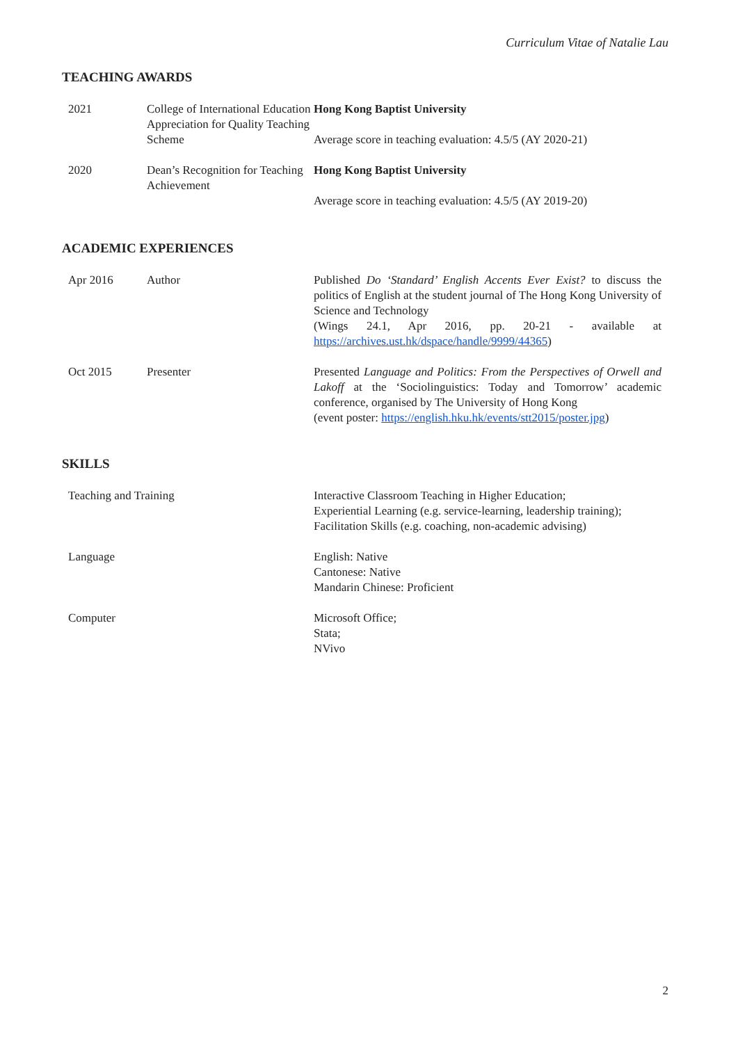Curriculum Vitae of Natalie Lau
TEACHING AWARDS
2021 College of International Education Appreciation for Quality Teaching Scheme
Hong Kong Baptist University
Average score in teaching evaluation: 4.5/5 (AY 2020-21)
2020 Dean’s Recognition for Teaching Achievement
Hong Kong Baptist University
Average score in teaching evaluation: 4.5/5 (AY 2019-20)
ACADEMIC EXPERIENCES
Apr 2016 Author Published Do ‘Standard’ English Accents Ever Exist? to discuss the politics of English at the student journal of The Hong Kong University of Science and Technology
(Wings 24.1, Apr 2016, pp. 20-21 - available at https://archives.ust.hk/dspace/handle/9999/44365)
Oct 2015 Presenter Presented Language and Politics: From the Perspectives of Orwell and Lakoff at the ‘Sociolinguistics: Today and Tomorrow’ academic conference, organised by The University of Hong Kong
(event poster: https://english.hku.hk/events/stt2015/poster.jpg)
SKILLS
Teaching and Training Interactive Classroom Teaching in Higher Education;
Experiential Learning (e.g. service-learning, leadership training);
Facilitation Skills (e.g. coaching, non-academic advising)
Language English: Native
Cantonese: Native
Mandarin Chinese: Proficient
Computer Microsoft Office;
Stata;
NVivo
2